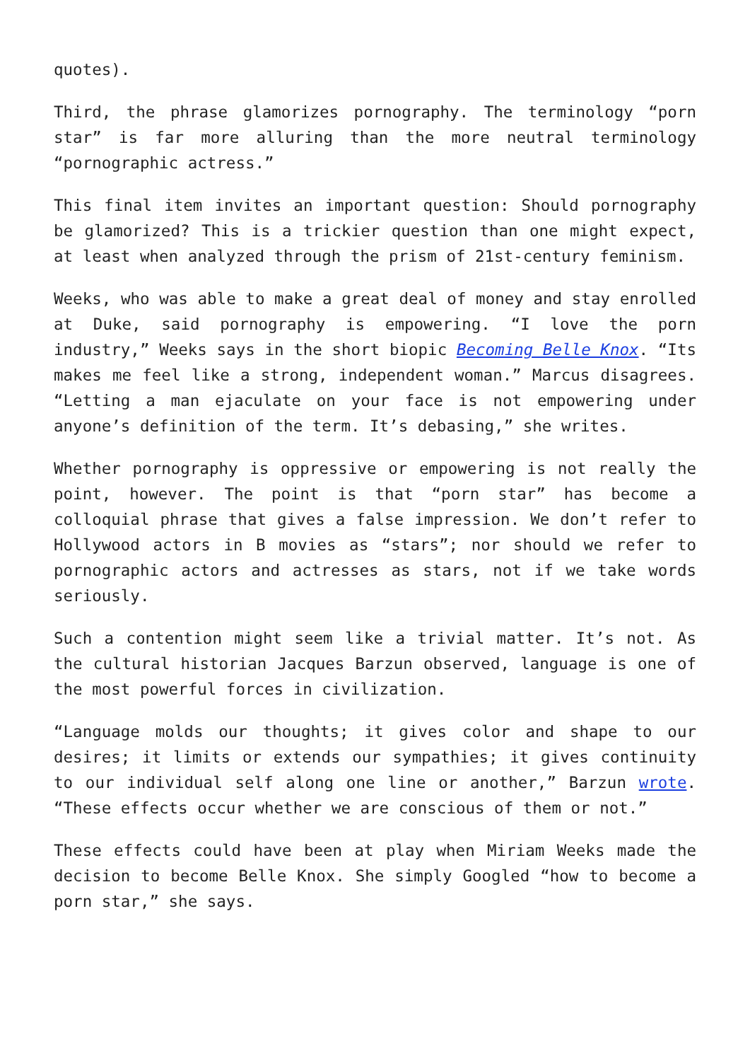quotes).
Third, the phrase glamorizes pornography. The terminology “porn star” is far more alluring than the more neutral terminology “pornographic actress.”
This final item invites an important question: Should pornography be glamorized? This is a trickier question than one might expect, at least when analyzed through the prism of 21st-century feminism.
Weeks, who was able to make a great deal of money and stay enrolled at Duke, said pornography is empowering. “I love the porn industry,” Weeks says in the short biopic Becoming Belle Knox. “Its makes me feel like a strong, independent woman.” Marcus disagrees. “Letting a man ejaculate on your face is not empowering under anyone’s definition of the term. It’s debasing,” she writes.
Whether pornography is oppressive or empowering is not really the point, however. The point is that “porn star” has become a colloquial phrase that gives a false impression. We don’t refer to Hollywood actors in B movies as “stars”; nor should we refer to pornographic actors and actresses as stars, not if we take words seriously.
Such a contention might seem like a trivial matter. It’s not. As the cultural historian Jacques Barzun observed, language is one of the most powerful forces in civilization.
“Language molds our thoughts; it gives color and shape to our desires; it limits or extends our sympathies; it gives continuity to our individual self along one line or another,” Barzun wrote. “These effects occur whether we are conscious of them or not.”
These effects could have been at play when Miriam Weeks made the decision to become Belle Knox. She simply Googled “how to become a porn star,” she says.